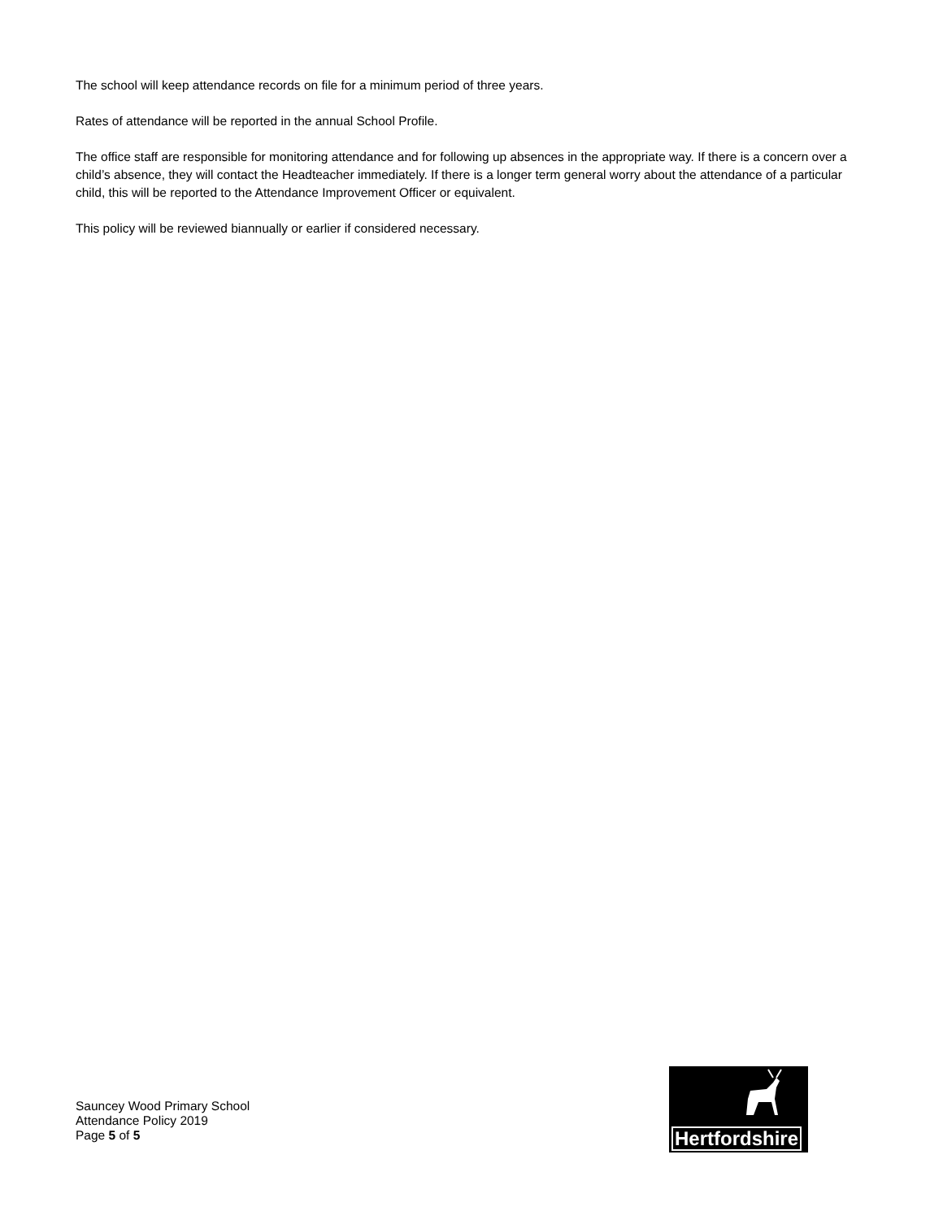The school will keep attendance records on file for a minimum period of three years.
Rates of attendance will be reported in the annual School Profile.
The office staff are responsible for monitoring attendance and for following up absences in the appropriate way. If there is a concern over a child’s absence, they will contact the Headteacher immediately. If there is a longer term general worry about the attendance of a particular child, this will be reported to the Attendance Improvement Officer or equivalent.
This policy will be reviewed biannually or earlier if considered necessary.
Sauncey Wood Primary School
Attendance Policy 2019
Page 5 of 5
Hertfordshire